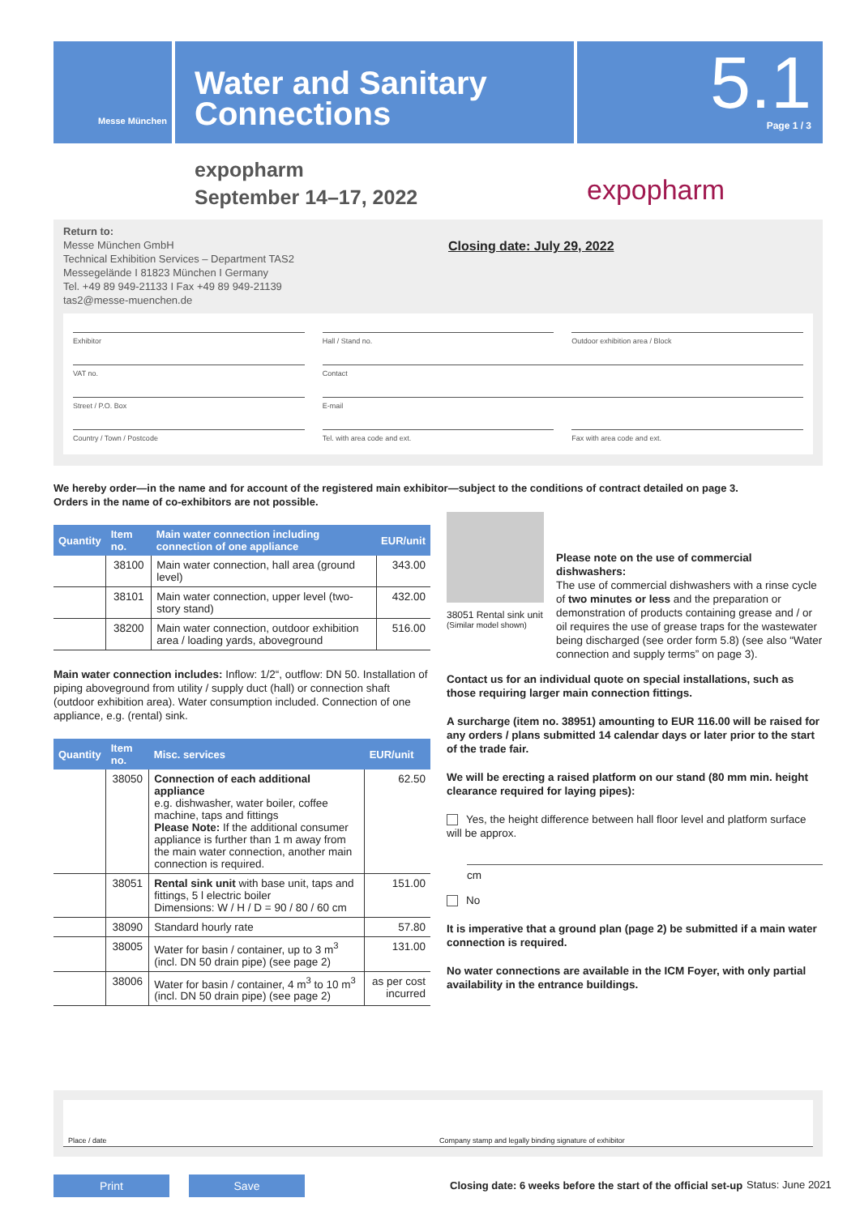Messe München
Water and Sanitary Connections
5.1
Page 1 / 3
expopharm
September 14–17, 2022
expopharm
Return to:
Messe München GmbH
Technical Exhibition Services – Department TAS2
Messegelände I 81823 München I Germany
Tel. +49 89 949-21133 I Fax +49 89 949-21139
tas2@messe-muenchen.de
Closing date: July 29, 2022
Exhibitor
Hall / Stand no.
Outdoor exhibition area / Block
VAT no.
Contact
Street / P.O. Box
E-mail
Country / Town / Postcode
Tel. with area code and ext.
Fax with area code and ext.
We hereby order—in the name and for account of the registered main exhibitor—subject to the conditions of contract detailed on page 3.
Orders in the name of co-exhibitors are not possible.
| Quantity | Item no. | Main water connection including connection of one appliance | EUR/unit |
| --- | --- | --- | --- |
| | 38100 | Main water connection, hall area (ground level) | 343.00 |
| | 38101 | Main water connection, upper level (two-story stand) | 432.00 |
| | 38200 | Main water connection, outdoor exhibition area / loading yards, aboveground | 516.00 |
Main water connection includes: Inflow: 1/2“, outflow: DN 50. Installation of piping aboveground from utility / supply duct (hall) or connection shaft (outdoor exhibition area). Water consumption included. Connection of one appliance, e.g. (rental) sink.
| Quantity | Item no. | Misc. services | EUR/unit |
| --- | --- | --- | --- |
| | 38050 | Connection of each additional appliance e.g. dishwasher, water boiler, coffee machine, taps and fittings Please Note: If the additional consumer appliance is further than 1 m away from the main water connection, another main connection is required. | 62.50 |
| | 38051 | Rental sink unit with base unit, taps and fittings, 5 l electric boiler Dimensions: W / H / D = 90 / 80 / 60 cm | 151.00 |
| | 38090 | Standard hourly rate | 57.80 |
| | 38005 | Water for basin / container, up to 3 m<sup>3</sup> (incl. DN 50 drain pipe) (see page 2) | 131.00 |
| | 38006 | Water for basin / container, 4 m<sup>3</sup> to 10 m<sup>3</sup> (incl. DN 50 drain pipe) (see page 2) | as per cost incurred |
38051 Rental sink unit
(Similar model shown)
Please note on the use of commercial dishwashers:
The use of commercial dishwashers with a rinse cycle of two minutes or less and the preparation or demonstration of products containing grease and / or oil requires the use of grease traps for the wastewater being discharged (see order form 5.8) (see also “Water connection and supply terms” on page 3).
Contact us for an individual quote on special installations, such as those requiring larger main connection fittings.
A surcharge (item no. 38951) amounting to EUR 116.00 will be raised for any orders / plans submitted 14 calendar days or later prior to the start of the trade fair.
We will be erecting a raised platform on our stand (80 mm min. height clearance required for laying pipes):
Yes, the height difference between hall floor level and platform surface will be approx.
cm
No
It is imperative that a ground plan (page 2) be submitted if a main water connection is required.
No water connections are available in the ICM Foyer, with only partial availability in the entrance buildings.
Place / date Company stamp and legally binding signature of exhibitor
Print Save
Closing date: 6 weeks before the start of the official set-up
Status: June 2021